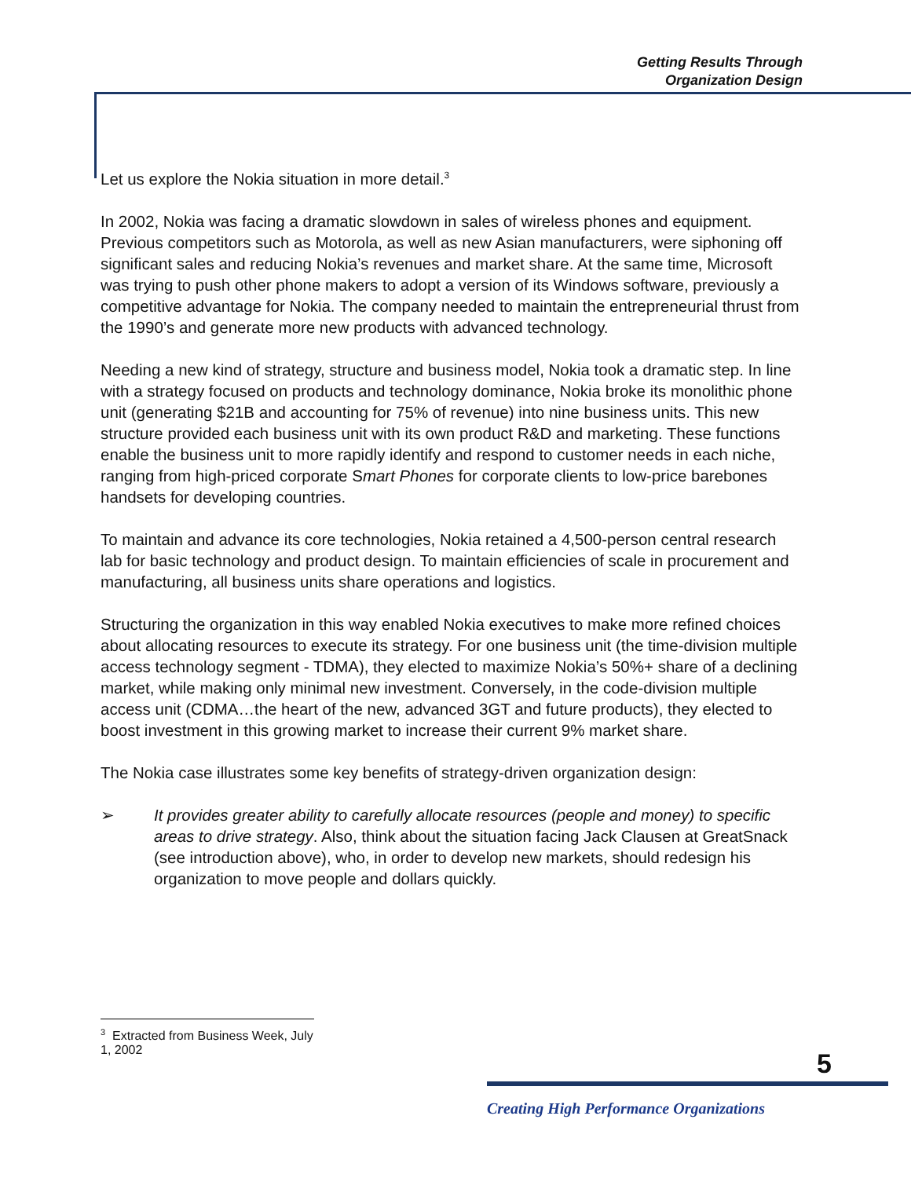Getting Results Through
Organization Design
Let us explore the Nokia situation in more detail.<sup>3</sup>
In 2002, Nokia was facing a dramatic slowdown in sales of wireless phones and equipment. Previous competitors such as Motorola, as well as new Asian manufacturers, were siphoning off significant sales and reducing Nokia’s revenues and market share. At the same time, Microsoft was trying to push other phone makers to adopt a version of its Windows software, previously a competitive advantage for Nokia. The company needed to maintain the entrepreneurial thrust from the 1990’s and generate more new products with advanced technology.
Needing a new kind of strategy, structure and business model, Nokia took a dramatic step. In line with a strategy focused on products and technology dominance, Nokia broke its monolithic phone unit (generating $21B and accounting for 75% of revenue) into nine business units. This new structure provided each business unit with its own product R&D and marketing. These functions enable the business unit to more rapidly identify and respond to customer needs in each niche, ranging from high-priced corporate Smart Phones for corporate clients to low-price barebones handsets for developing countries.
To maintain and advance its core technologies, Nokia retained a 4,500-person central research lab for basic technology and product design. To maintain efficiencies of scale in procurement and manufacturing, all business units share operations and logistics.
Structuring the organization in this way enabled Nokia executives to make more refined choices about allocating resources to execute its strategy. For one business unit (the time-division multiple access technology segment - TDMA), they elected to maximize Nokia’s 50%+ share of a declining market, while making only minimal new investment. Conversely, in the code-division multiple access unit (CDMA…the heart of the new, advanced 3GT and future products), they elected to boost investment in this growing market to increase their current 9% market share.
The Nokia case illustrates some key benefits of strategy-driven organization design:
➢ It provides greater ability to carefully allocate resources (people and money) to specific areas to drive strategy. Also, think about the situation facing Jack Clausen at GreatSnack (see introduction above), who, in order to develop new markets, should redesign his organization to move people and dollars quickly.
<sup>3</sup> Extracted from Business Week, July 1, 2002
5
Creating High Performance Organizations